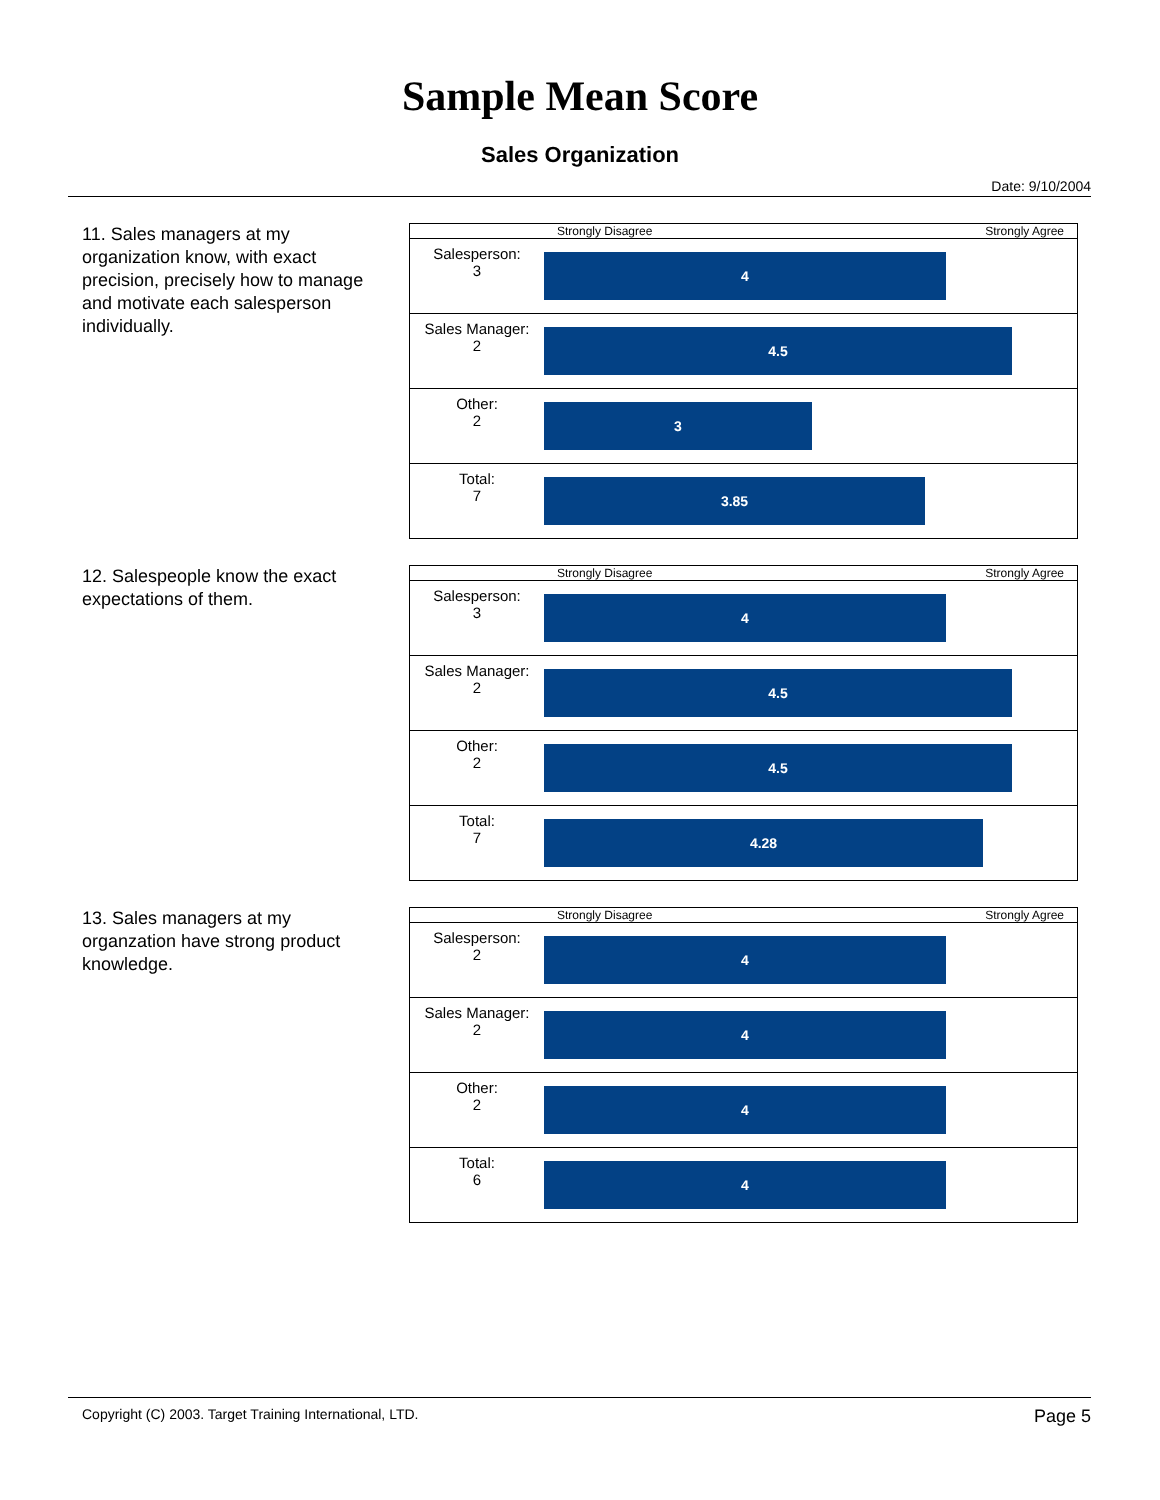Sample Mean Score
Sales Organization
Date: 9/10/2004
11. Sales managers at my organization know, with exact precision, precisely how to manage and motivate each salesperson individually.
| | Strongly Disagree Strongly Agree |
| Salesperson: 3 | 4 |
| Sales Manager: 2 | 4.5 |
| Other: 2 | 3 |
| Total: 7 | 3.85 |
12. Salespeople know the exact expectations of them.
| | Strongly Disagree Strongly Agree |
| Salesperson: 3 | 4 |
| Sales Manager: 2 | 4.5 |
| Other: 2 | 4.5 |
| Total: 7 | 4.28 |
13. Sales managers at my organzation have strong product knowledge.
| | Strongly Disagree Strongly Agree |
| Salesperson: 2 | 4 |
| Sales Manager: 2 | 4 |
| Other: 2 | 4 |
| Total: 6 | 4 |
Copyright (C) 2003. Target Training International, LTD. Page 5